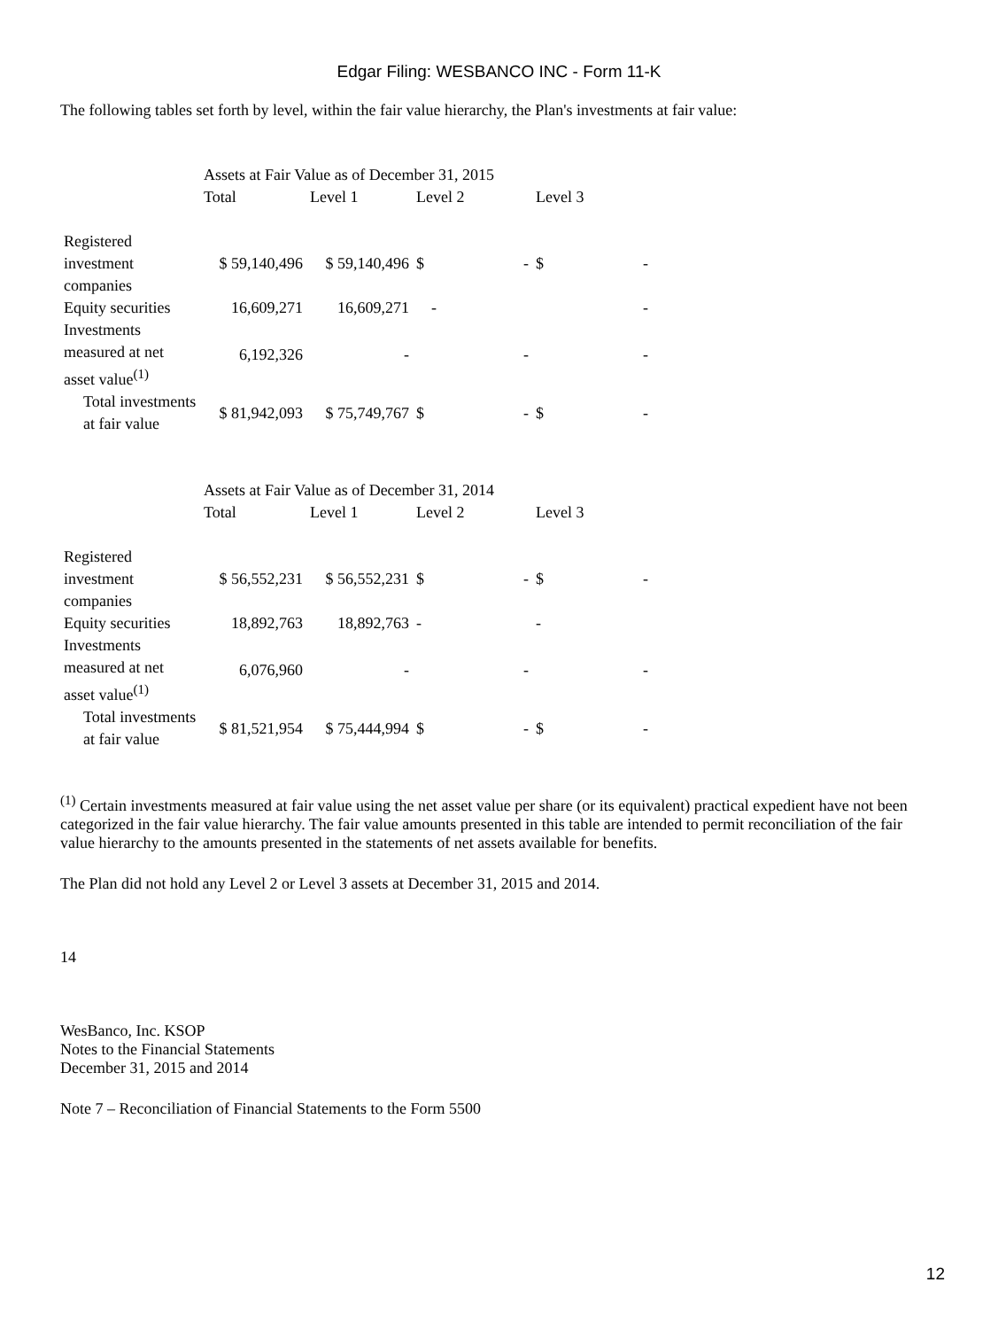Edgar Filing: WESBANCO INC - Form 11-K
The following tables set forth by level, within the fair value hierarchy, the Plan's investments at fair value:
| | Assets at Fair Value as of December 31, 2015 | | | | | |
| --- | --- | --- | --- | --- | --- | --- |
| | Total | Level 1 | Level 2 | | Level 3 | |
| Registered investment companies | $ 59,140,496 | $ 59,140,496 | $ | - | $ | - |
| Equity securities | 16,609,271 | 16,609,271 | | - | | - |
| Investments measured at net asset value<sup>(1)</sup> | 6,192,326 | - | | - | | - |
| Total investments at fair value | $ 81,942,093 | $ 75,749,767 | $ | - | $ | - |
| | Assets at Fair Value as of December 31, 2014 | | | | | |
| --- | --- | --- | --- | --- | --- | --- |
| | Total | Level 1 | Level 2 | | Level 3 | |
| Registered investment companies | $ 56,552,231 | $ 56,552,231 | $ | - | $ | - |
| Equity securities | 18,892,763 | 18,892,763 | - | | - | |
| Investments measured at net asset value<sup>(1)</sup> | 6,076,960 | - | | - | | - |
| Total investments at fair value | $ 81,521,954 | $ 75,444,994 | $ | - | $ | - |
<sup>(1)</sup> Certain investments measured at fair value using the net asset value per share (or its equivalent) practical expedient have not been categorized in the fair value hierarchy. The fair value amounts presented in this table are intended to permit reconciliation of the fair value hierarchy to the amounts presented in the statements of net assets available for benefits.
The Plan did not hold any Level 2 or Level 3 assets at December 31, 2015 and 2014.
14
WesBanco, Inc. KSOP
Notes to the Financial Statements
December 31, 2015 and 2014
Note 7 – Reconciliation of Financial Statements to the Form 5500
12